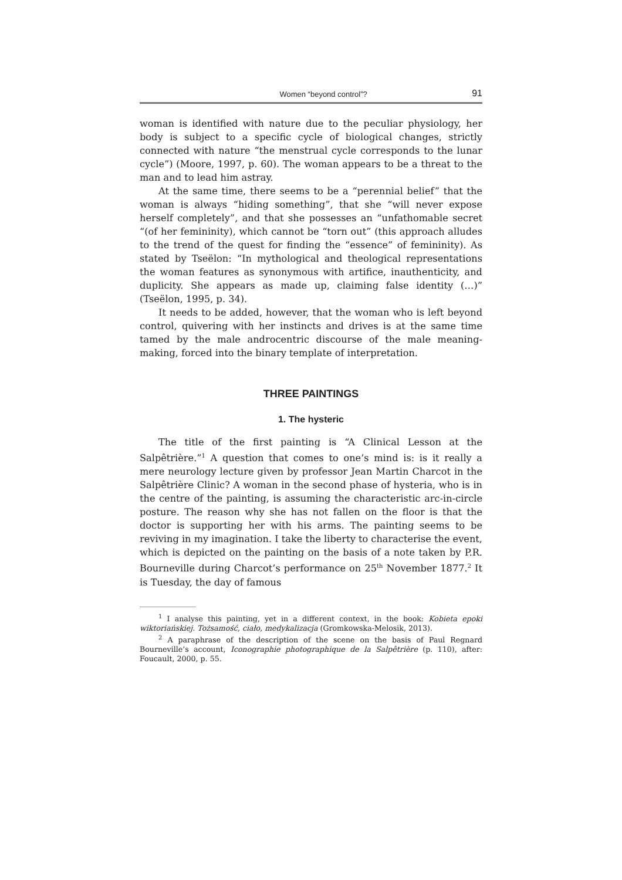Women “beyond control”? 91
woman is identified with nature due to the peculiar physiology, her body is subject to a specific cycle of biological changes, strictly connected with nature “the menstrual cycle corresponds to the lunar cycle”) (Moore, 1997, p. 60). The woman appears to be a threat to the man and to lead him astray.
At the same time, there seems to be a “perennial belief” that the woman is always “hiding something”, that she “will never expose herself completely”, and that she possesses an “unfathomable secret “(of her femininity), which cannot be “torn out” (this approach alludes to the trend of the quest for finding the “essence” of femininity). As stated by Tseëlon: “In mythological and theological representations the woman features as synonymous with artifice, inauthenticity, and duplicity. She appears as made up, claiming false identity (…)” (Tseëlon, 1995, p. 34).
It needs to be added, however, that the woman who is left beyond control, quivering with her instincts and drives is at the same time tamed by the male androcentric discourse of the male meaning-making, forced into the binary template of interpretation.
THREE PAINTINGS
1. The hysteric
The title of the first painting is “A Clinical Lesson at the Salpêtrière.”<sup>1</sup> A question that comes to one’s mind is: is it really a mere neurology lecture given by professor Jean Martin Charcot in the Salpêtrière Clinic? A woman in the second phase of hysteria, who is in the centre of the painting, is assuming the characteristic arc-in-circle posture. The reason why she has not fallen on the floor is that the doctor is supporting her with his arms. The painting seems to be reviving in my imagination. I take the liberty to characterise the event, which is depicted on the painting on the basis of a note taken by P.R. Bourneville during Charcot’s performance on 25<sup>th</sup> November 1877.<sup>2</sup> It is Tuesday, the day of famous
<sup>1</sup> I analyse this painting, yet in a different context, in the book: Kobieta epoki wiktoriańskiej. Tożsamość, ciało, medykalizacja (Gromkowska-Melosik, 2013).
<sup>2</sup> A paraphrase of the description of the scene on the basis of Paul Regnard Bourneville’s account, Iconographie photographique de la Salpêtrière (p. 110), after: Foucault, 2000, p. 55.